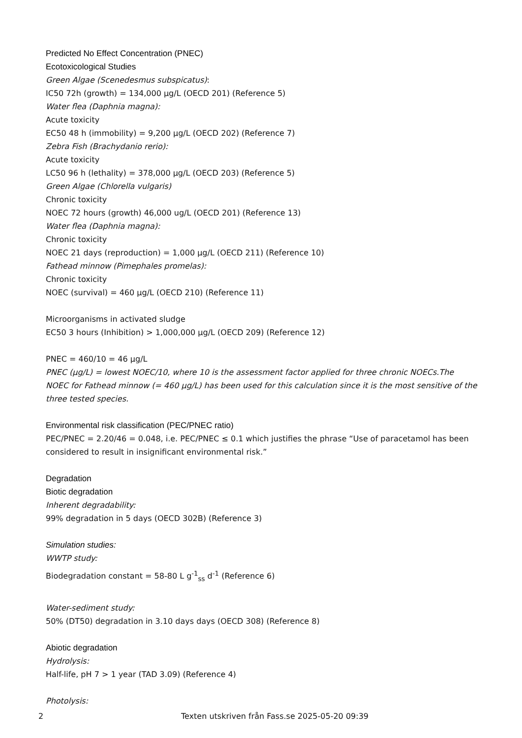Predicted No Effect Concentration (PNEC)
Ecotoxicological Studies
Green Algae (Scenedesmus subspicatus):
IC50 72h (growth) = 134,000 µg/L (OECD 201) (Reference 5)
Water flea (Daphnia magna):
Acute toxicity
EC50 48 h (immobility) = 9,200 µg/L (OECD 202) (Reference 7)
Zebra Fish (Brachydanio rerio):
Acute toxicity
LC50 96 h (lethality) = 378,000 µg/L (OECD 203) (Reference 5)
Green Algae (Chlorella vulgaris)
Chronic toxicity
NOEC 72 hours (growth) 46,000 ug/L (OECD 201) (Reference 13)
Water flea (Daphnia magna):
Chronic toxicity
NOEC 21 days (reproduction) = 1,000 µg/L (OECD 211) (Reference 10)
Fathead minnow (Pimephales promelas):
Chronic toxicity
NOEC (survival) = 460 µg/L (OECD 210) (Reference 11)
Microorganisms in activated sludge
EC50 3 hours (Inhibition) > 1,000,000 µg/L (OECD 209) (Reference 12)
PNEC = 460/10 = 46 µg/L
PNEC (µg/L) = lowest NOEC/10, where 10 is the assessment factor applied for three chronic NOECs.The NOEC for Fathead minnow (= 460 µg/L) has been used for this calculation since it is the most sensitive of the three tested species.
Environmental risk classification (PEC/PNEC ratio)
PEC/PNEC = 2.20/46 = 0.048, i.e. PEC/PNEC ≤ 0.1 which justifies the phrase “Use of paracetamol has been considered to result in insignificant environmental risk.”
Degradation
Biotic degradation
Inherent degradability:
99% degradation in 5 days (OECD 302B) (Reference 3)
Simulation studies:
WWTP study:
Biodegradation constant = 58-80 L g<sup>-1</sup><sub>ss</sub> d<sup>-1</sup> (Reference 6)
Water-sediment study:
50% (DT50) degradation in 3.10 days days (OECD 308) (Reference 8)
Abiotic degradation
Hydrolysis:
Half-life, pH 7 > 1 year (TAD 3.09) (Reference 4)
Photolysis:
2 Texten utskriven från Fass.se 2025-05-20 09:39